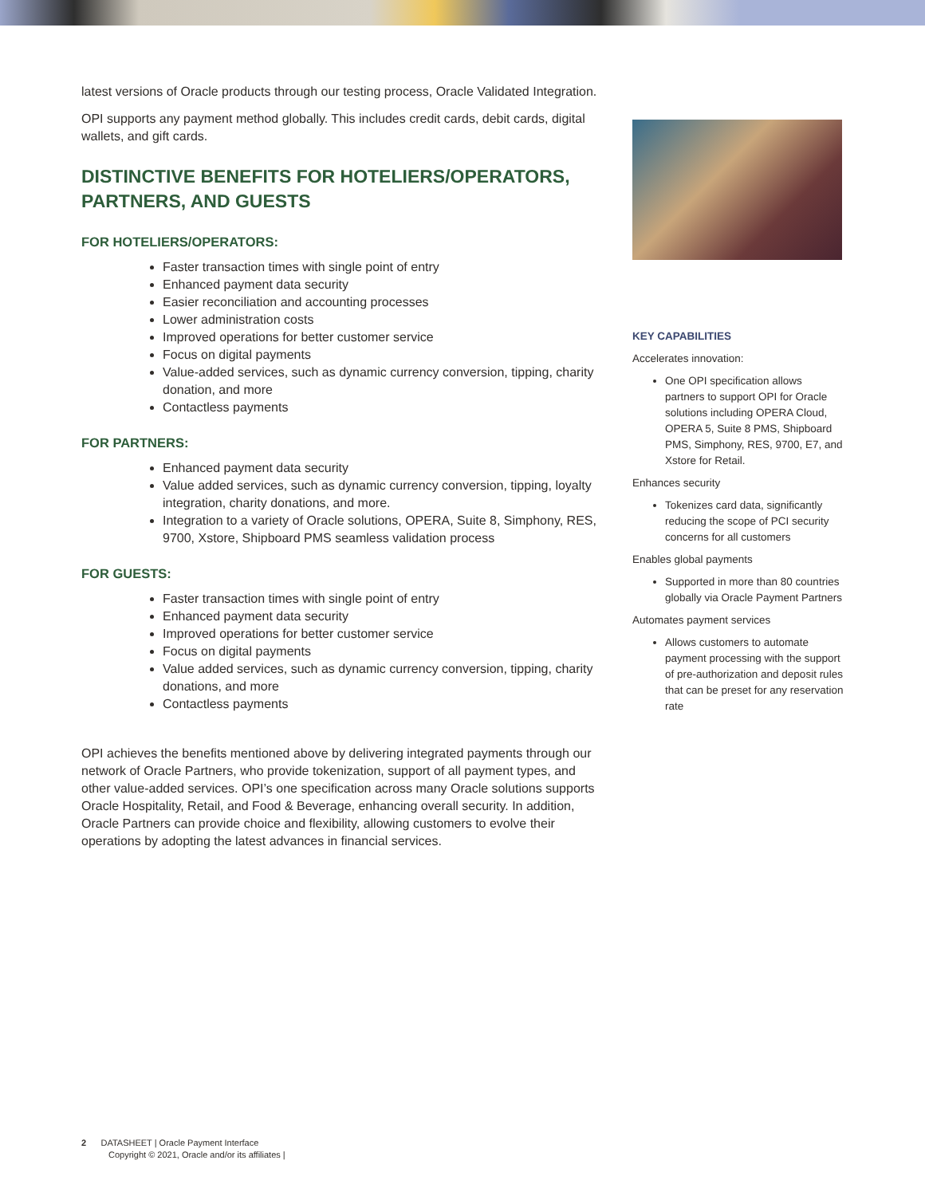latest versions of Oracle products through our testing process, Oracle Validated Integration.
OPI supports any payment method globally. This includes credit cards, debit cards, digital wallets, and gift cards.
DISTINCTIVE BENEFITS FOR HOTELIERS/OPERATORS, PARTNERS, AND GUESTS
FOR HOTELIERS/OPERATORS:
Faster transaction times with single point of entry
Enhanced payment data security
Easier reconciliation and accounting processes
Lower administration costs
Improved operations for better customer service
Focus on digital payments
Value-added services, such as dynamic currency conversion, tipping, charity donation, and more
Contactless payments
FOR PARTNERS:
Enhanced payment data security
Value added services, such as dynamic currency conversion, tipping, loyalty integration, charity donations, and more.
Integration to a variety of Oracle solutions, OPERA, Suite 8, Simphony, RES, 9700, Xstore, Shipboard PMS seamless validation process
FOR GUESTS:
Faster transaction times with single point of entry
Enhanced payment data security
Improved operations for better customer service
Focus on digital payments
Value added services, such as dynamic currency conversion, tipping, charity donations, and more
Contactless payments
OPI achieves the benefits mentioned above by delivering integrated payments through our network of Oracle Partners, who provide tokenization, support of all payment types, and other value-added services. OPI’s one specification across many Oracle solutions supports Oracle Hospitality, Retail, and Food & Beverage, enhancing overall security. In addition, Oracle Partners can provide choice and flexibility, allowing customers to evolve their operations by adopting the latest advances in financial services.
KEY CAPABILITIES
Accelerates innovation:
One OPI specification allows partners to support OPI for Oracle solutions including OPERA Cloud, OPERA 5, Suite 8 PMS, Shipboard PMS, Simphony, RES, 9700, E7, and Xstore for Retail.
Enhances security
Tokenizes card data, significantly reducing the scope of PCI security concerns for all customers
Enables global payments
Supported in more than 80 countries globally via Oracle Payment Partners
Automates payment services
Allows customers to automate payment processing with the support of pre-authorization and deposit rules that can be preset for any reservation rate
2 DATASHEET | Oracle Payment Interface
Copyright © 2021, Oracle and/or its affiliates |